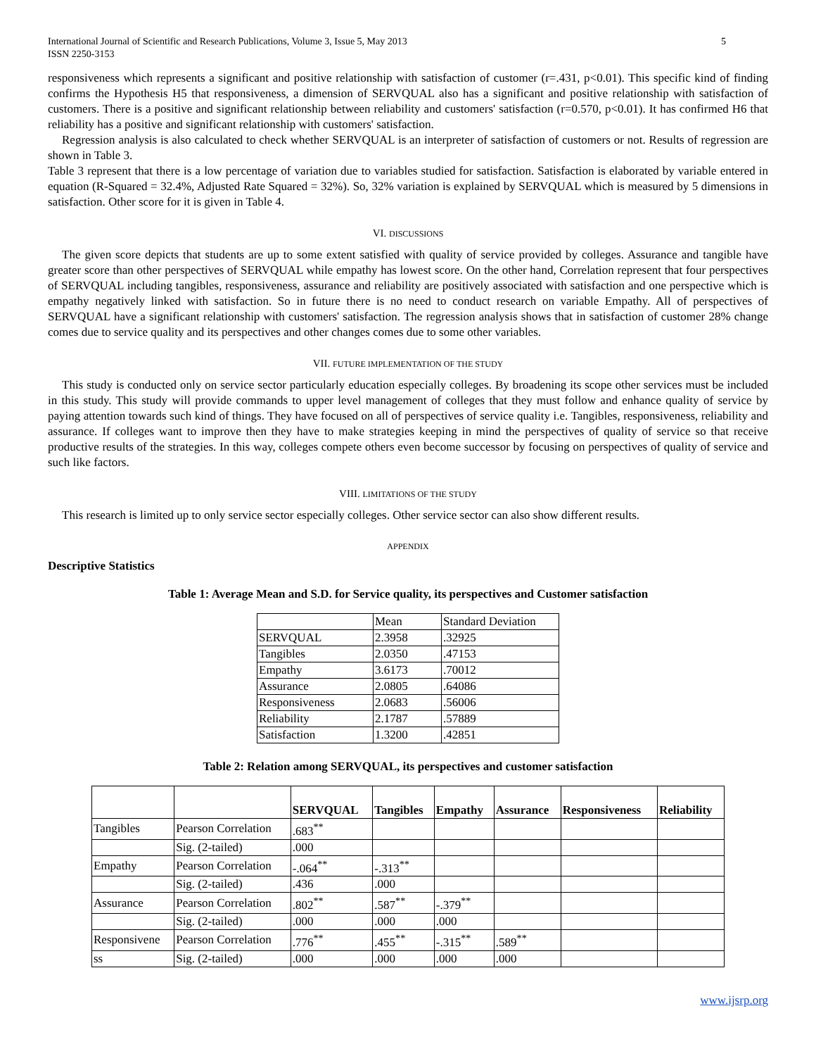International Journal of Scientific and Research Publications, Volume 3, Issue 5, May 2013
ISSN 2250-3153 5
responsiveness which represents a significant and positive relationship with satisfaction of customer (r=.431, p<0.01). This specific kind of finding confirms the Hypothesis H5 that responsiveness, a dimension of SERVQUAL also has a significant and positive relationship with satisfaction of customers. There is a positive and significant relationship between reliability and customers' satisfaction (r=0.570, p<0.01). It has confirmed H6 that reliability has a positive and significant relationship with customers' satisfaction.
Regression analysis is also calculated to check whether SERVQUAL is an interpreter of satisfaction of customers or not. Results of regression are shown in Table 3.
Table 3 represent that there is a low percentage of variation due to variables studied for satisfaction. Satisfaction is elaborated by variable entered in equation (R-Squared = 32.4%, Adjusted Rate Squared = 32%). So, 32% variation is explained by SERVQUAL which is measured by 5 dimensions in satisfaction. Other score for it is given in Table 4.
VI. DISCUSSIONS
The given score depicts that students are up to some extent satisfied with quality of service provided by colleges. Assurance and tangible have greater score than other perspectives of SERVQUAL while empathy has lowest score. On the other hand, Correlation represent that four perspectives of SERVQUAL including tangibles, responsiveness, assurance and reliability are positively associated with satisfaction and one perspective which is empathy negatively linked with satisfaction. So in future there is no need to conduct research on variable Empathy. All of perspectives of SERVQUAL have a significant relationship with customers' satisfaction. The regression analysis shows that in satisfaction of customer 28% change comes due to service quality and its perspectives and other changes comes due to some other variables.
VII. FUTURE IMPLEMENTATION OF THE STUDY
This study is conducted only on service sector particularly education especially colleges. By broadening its scope other services must be included in this study. This study will provide commands to upper level management of colleges that they must follow and enhance quality of service by paying attention towards such kind of things. They have focused on all of perspectives of service quality i.e. Tangibles, responsiveness, reliability and assurance. If colleges want to improve then they have to make strategies keeping in mind the perspectives of quality of service so that receive productive results of the strategies. In this way, colleges compete others even become successor by focusing on perspectives of quality of service and such like factors.
VIII. LIMITATIONS OF THE STUDY
This research is limited up to only service sector especially colleges. Other service sector can also show different results.
APPENDIX
Descriptive Statistics
Table 1: Average Mean and S.D. for Service quality, its perspectives and Customer satisfaction
| | Mean | Standard Deviation |
| SERVQUAL | 2.3958 | .32925 |
| Tangibles | 2.0350 | .47153 |
| Empathy | 3.6173 | .70012 |
| Assurance | 2.0805 | .64086 |
| Responsiveness | 2.0683 | .56006 |
| Reliability | 2.1787 | .57889 |
| Satisfaction | 1.3200 | .42851 |
Table 2: Relation among SERVQUAL, its perspectives and customer satisfaction
| | | SERVQUAL | Tangibles | Empathy | Assurance | Responsiveness | Reliability |
| --- | --- | --- | --- | --- | --- | --- | --- |
| Tangibles | Pearson Correlation | .683<sup>**</sup> | | | | | |
| | Sig. (2-tailed) | .000 | | | | | |
| Empathy | Pearson Correlation | -.064<sup>**</sup> | -.313<sup>**</sup> | | | | |
| | Sig. (2-tailed) | .436 | .000 | | | | |
| Assurance | Pearson Correlation | .802<sup>**</sup> | .587<sup>**</sup> | -.379<sup>**</sup> | | | |
| | Sig. (2-tailed) | .000 | .000 | .000 | | | |
| Responsivene | Pearson Correlation | .776<sup>**</sup> | .455<sup>**</sup> | -.315<sup>**</sup> | .589<sup>**</sup> | | |
| ss | Sig. (2-tailed) | .000 | .000 | .000 | .000 | | |
www.ijsrp.org